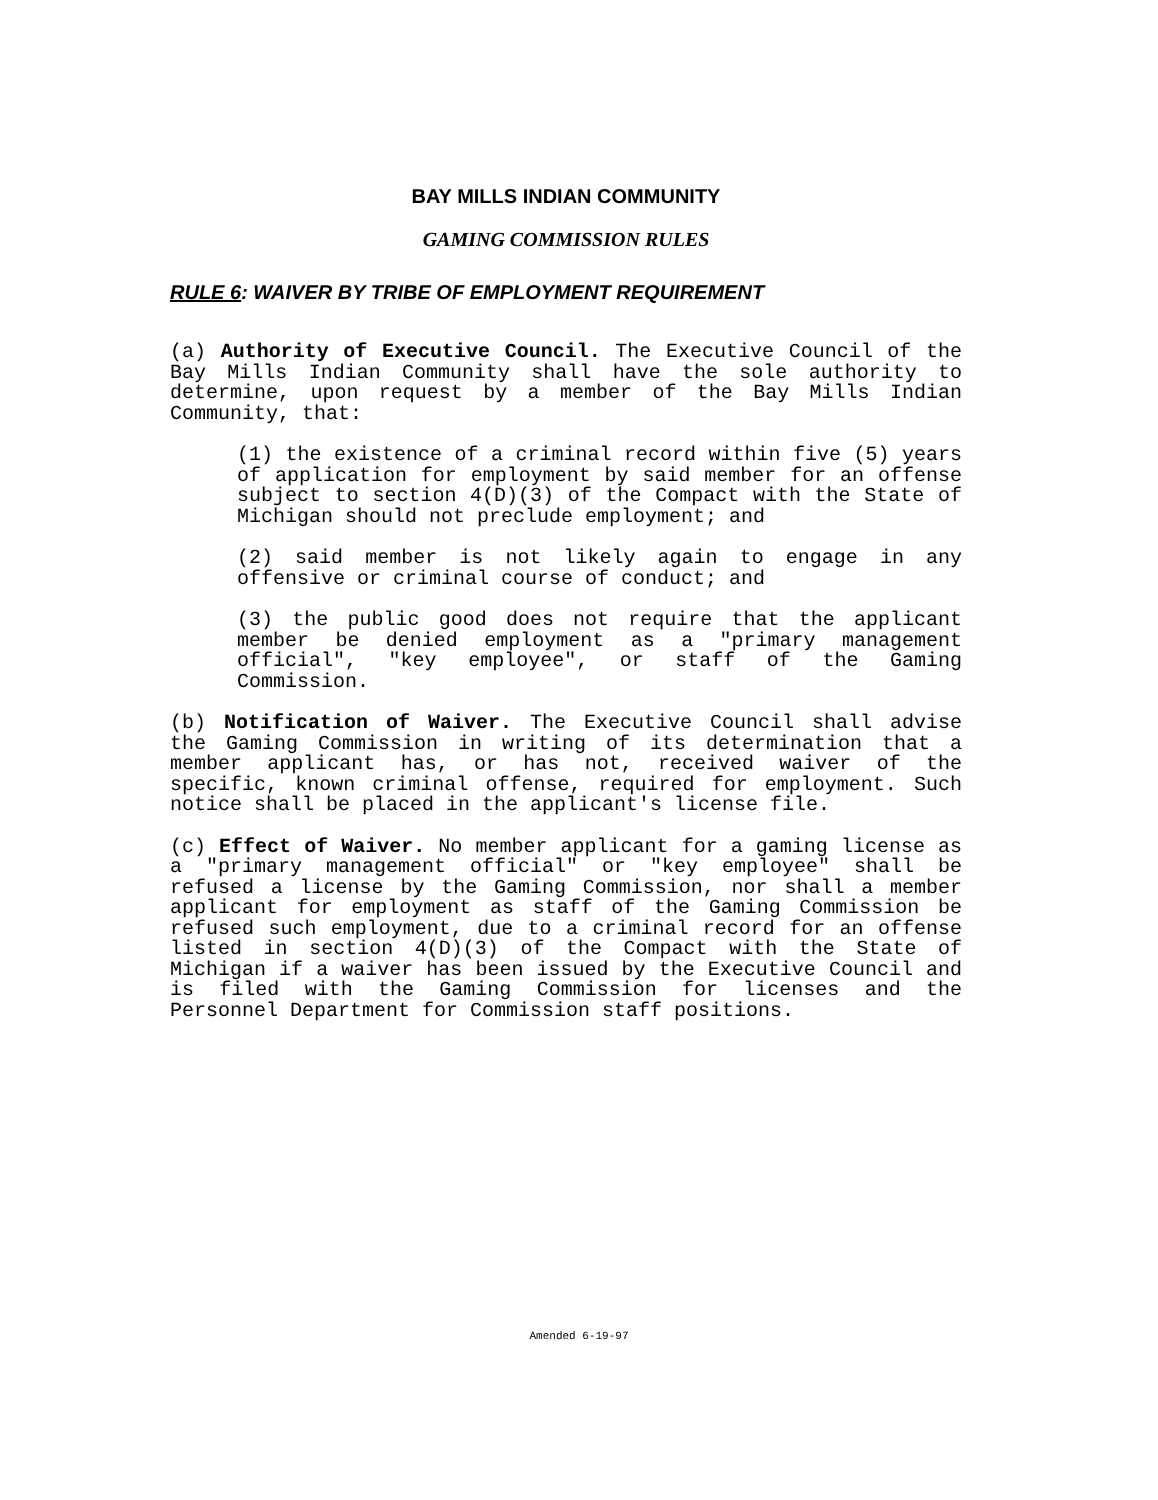BAY MILLS INDIAN COMMUNITY
GAMING COMMISSION RULES
RULE 6: WAIVER BY TRIBE OF EMPLOYMENT REQUIREMENT
(a) Authority of Executive Council. The Executive Council of the Bay Mills Indian Community shall have the sole authority to determine, upon request by a member of the Bay Mills Indian Community, that:
(1) the existence of a criminal record within five (5) years of application for employment by said member for an offense subject to section 4(D)(3) of the Compact with the State of Michigan should not preclude employment; and
(2) said member is not likely again to engage in any offensive or criminal course of conduct; and
(3) the public good does not require that the applicant member be denied employment as a "primary management official", "key employee", or staff of the Gaming Commission.
(b) Notification of Waiver. The Executive Council shall advise the Gaming Commission in writing of its determination that a member applicant has, or has not, received waiver of the specific, known criminal offense, required for employment. Such notice shall be placed in the applicant's license file.
(c) Effect of Waiver. No member applicant for a gaming license as a "primary management official" or "key employee" shall be refused a license by the Gaming Commission, nor shall a member applicant for employment as staff of the Gaming Commission be refused such employment, due to a criminal record for an offense listed in section 4(D)(3) of the Compact with the State of Michigan if a waiver has been issued by the Executive Council and is filed with the Gaming Commission for licenses and the Personnel Department for Commission staff positions.
Amended 6-19-97